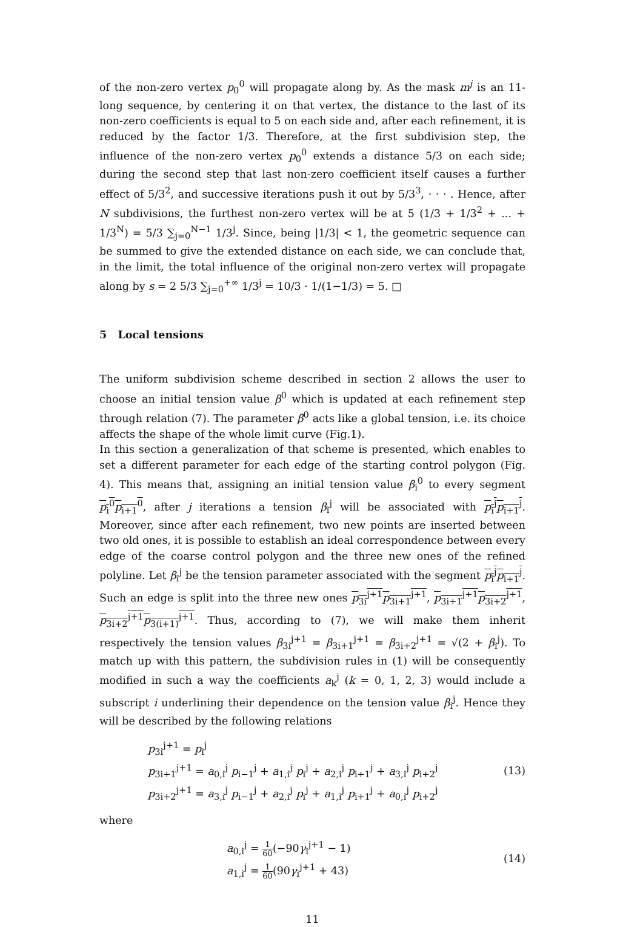of the non-zero vertex p<sub>0</sub><sup>0</sup> will propagate along by. As the mask m<sup>j</sup> is an 11-long sequence, by centering it on that vertex, the distance to the last of its non-zero coefficients is equal to 5 on each side and, after each refinement, it is reduced by the factor 1/3. Therefore, at the first subdivision step, the influence of the non-zero vertex p<sub>0</sub><sup>0</sup> extends a distance 5/3 on each side; during the second step that last non-zero coefficient itself causes a further effect of 5/3<sup>2</sup>, and successive iterations push it out by 5/3<sup>3</sup>, · · · . Hence, after N subdivisions, the furthest non-zero vertex will be at 5 (1/3 + 1/3<sup>2</sup> + ... + 1/3<sup>N</sup>) = 5/3 ∑<sub>j=0</sub><sup>N−1</sup> 1/3<sup>j</sup>. Since, being |1/3| < 1, the geometric sequence can be summed to give the extended distance on each side, we can conclude that, in the limit, the total influence of the original non-zero vertex will propagate along by s = 2 5/3 ∑<sub>j=0</sub><sup>+∞</sup> 1/3<sup>j</sup> = 10/3 · 1/(1−1/3) = 5. □
5 Local tensions
The uniform subdivision scheme described in section 2 allows the user to choose an initial tension value β<sup>0</sup> which is updated at each refinement step through relation (7). The parameter β<sup>0</sup> acts like a global tension, i.e. its choice affects the shape of the whole limit curve (Fig.1).
In this section a generalization of that scheme is presented, which enables to set a different parameter for each edge of the starting control polygon (Fig. 4). This means that, assigning an initial tension value β<sub>i</sub><sup>0</sup> to every segment p<sub>i</sub><sup>0</sup>p<sub>i+1</sub><sup>0</sup>, after j iterations a tension β<sub>i</sub><sup>j</sup> will be associated with p<sub>i</sub><sup>j</sup>p<sub>i+1</sub><sup>j</sup>. Moreover, since after each refinement, two new points are inserted between two old ones, it is possible to establish an ideal correspondence between every edge of the coarse control polygon and the three new ones of the refined polyline. Let β<sub>i</sub><sup>j</sup> be the tension parameter associated with the segment p<sub>i</sub><sup>j</sup>p<sub>i+1</sub><sup>j</sup>. Such an edge is split into the three new ones p<sub>3i</sub><sup>j+1</sup>p<sub>3i+1</sub><sup>j+1</sup>, p<sub>3i+1</sub><sup>j+1</sup>p<sub>3i+2</sub><sup>j+1</sup>, p<sub>3i+2</sub><sup>j+1</sup>p<sub>3(i+1)</sub><sup>j+1</sup>. Thus, according to (7), we will make them inherit respectively the tension values β<sub>3i</sub><sup>j+1</sup> = β<sub>3i+1</sub><sup>j+1</sup> = β<sub>3i+2</sub><sup>j+1</sup> = √(2 + β<sub>i</sub><sup>j</sup>). To match up with this pattern, the subdivision rules in (1) will be consequently modified in such a way the coefficients a<sub>k</sub><sup>j</sup> (k = 0, 1, 2, 3) would include a subscript i underlining their dependence on the tension value β<sub>i</sub><sup>j</sup>. Hence they will be described by the following relations
p<sub>3i</sub><sup>j+1</sup> = p<sub>i</sub><sup>j</sup>
p<sub>3i+1</sub><sup>j+1</sup> = a<sub>0,i</sub><sup>j</sup> p<sub>i−1</sub><sup>j</sup> + a<sub>1,i</sub><sup>j</sup> p<sub>i</sub><sup>j</sup> + a<sub>2,i</sub><sup>j</sup> p<sub>i+1</sub><sup>j</sup> + a<sub>3,i</sub><sup>j</sup> p<sub>i+2</sub><sup>j</sup>
p<sub>3i+2</sub><sup>j+1</sup> = a<sub>3,i</sub><sup>j</sup> p<sub>i−1</sub><sup>j</sup> + a<sub>2,i</sub><sup>j</sup> p<sub>i</sub><sup>j</sup> + a<sub>1,i</sub><sup>j</sup> p<sub>i+1</sub><sup>j</sup> + a<sub>0,i</sub><sup>j</sup> p<sub>i+2</sub><sup>j</sup>
(13)
where
a<sub>0,i</sub><sup>j</sup> = 1 60(−90γ<sub>i</sub><sup>j+1</sup> − 1)
a<sub>1,i</sub><sup>j</sup> = 1 60(90γ<sub>i</sub><sup>j+1</sup> + 43)
(14)
11